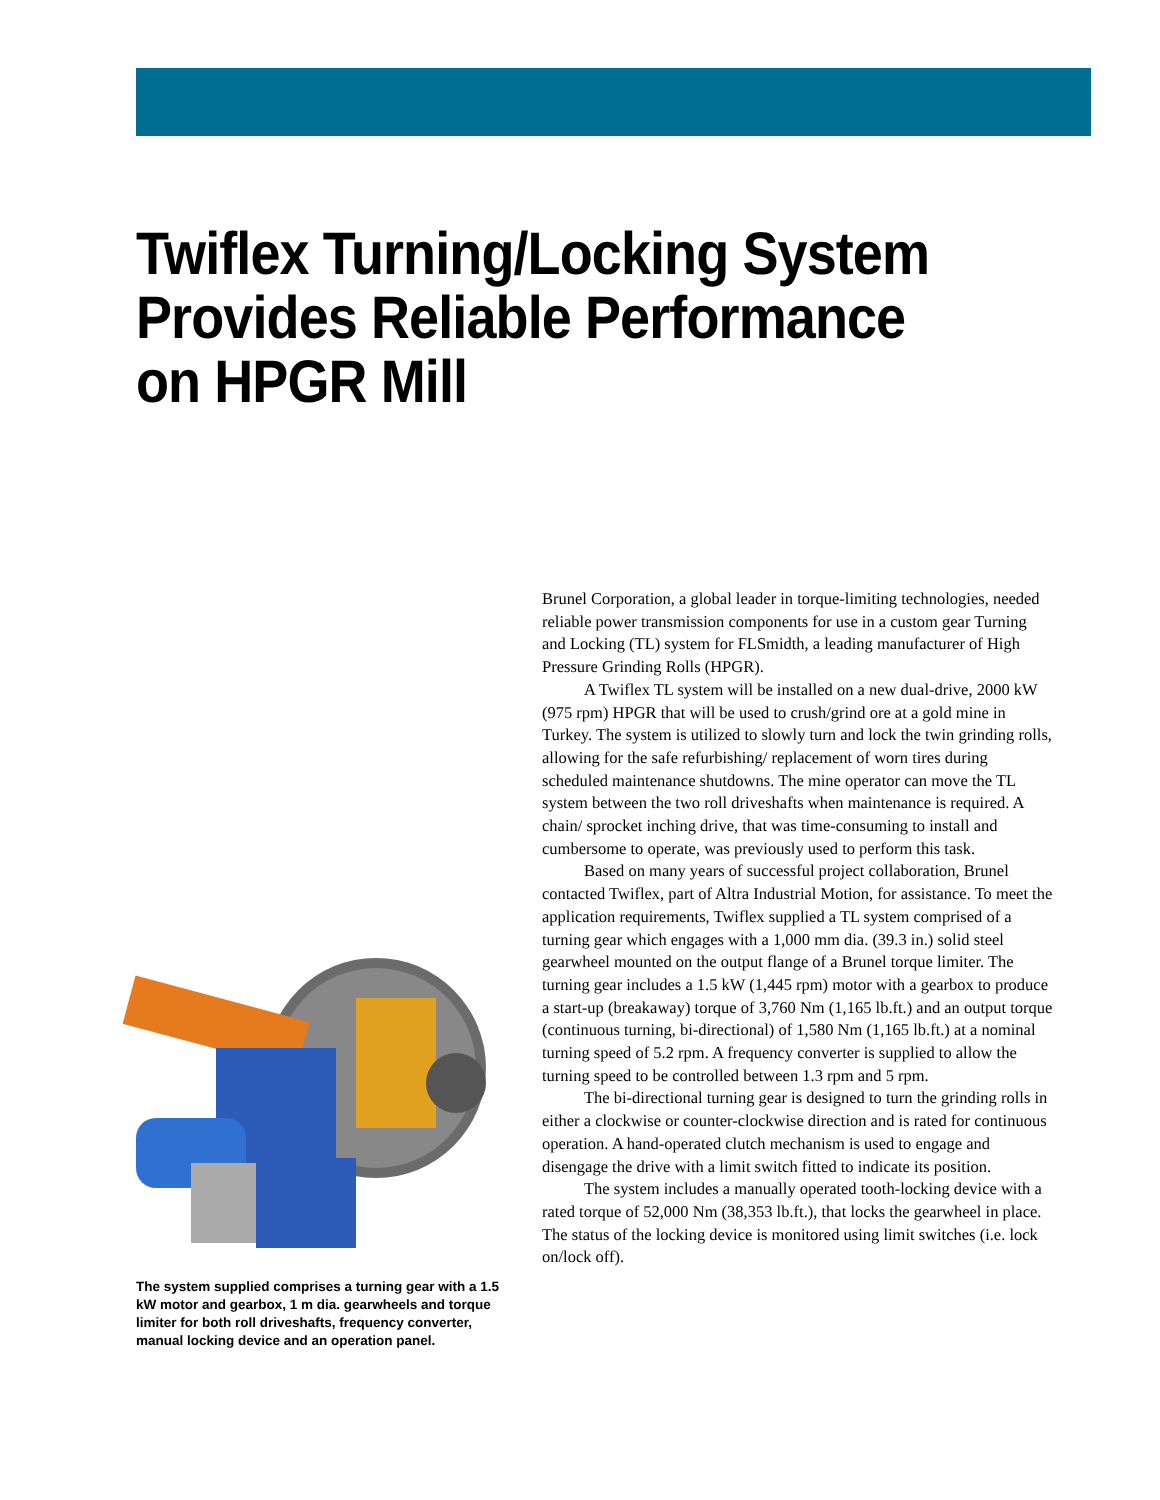Twiflex Turning/Locking System Provides Reliable Performance on HPGR Mill
The system supplied comprises a turning gear with a 1.5 kW motor and gearbox, 1 m dia. gearwheels and torque limiter for both roll driveshafts, frequency converter, manual locking device and an operation panel.
Brunel Corporation, a global leader in torque-limiting technologies, needed reliable power transmission components for use in a custom gear Turning and Locking (TL) system for FLSmidth, a leading manufacturer of High Pressure Grinding Rolls (HPGR).
A Twiflex TL system will be installed on a new dual-drive, 2000 kW (975 rpm) HPGR that will be used to crush/grind ore at a gold mine in Turkey. The system is utilized to slowly turn and lock the twin grinding rolls, allowing for the safe refurbishing/ replacement of worn tires during scheduled maintenance shutdowns. The mine operator can move the TL system between the two roll driveshafts when maintenance is required. A chain/ sprocket inching drive, that was time-consuming to install and cumbersome to operate, was previously used to perform this task.
Based on many years of successful project collaboration, Brunel contacted Twiflex, part of Altra Industrial Motion, for assistance. To meet the application requirements, Twiflex supplied a TL system comprised of a turning gear which engages with a 1,000 mm dia. (39.3 in.) solid steel gearwheel mounted on the output flange of a Brunel torque limiter. The turning gear includes a 1.5 kW (1,445 rpm) motor with a gearbox to produce a start-up (breakaway) torque of 3,760 Nm (1,165 lb.ft.) and an output torque (continuous turning, bi-directional) of 1,580 Nm (1,165 lb.ft.) at a nominal turning speed of 5.2 rpm. A frequency converter is supplied to allow the turning speed to be controlled between 1.3 rpm and 5 rpm.
The bi-directional turning gear is designed to turn the grinding rolls in either a clockwise or counter-clockwise direction and is rated for continuous operation. A hand-operated clutch mechanism is used to engage and disengage the drive with a limit switch fitted to indicate its position.
The system includes a manually operated tooth-locking device with a rated torque of 52,000 Nm (38,353 lb.ft.), that locks the gearwheel in place. The status of the locking device is monitored using limit switches (i.e. lock on/lock off).